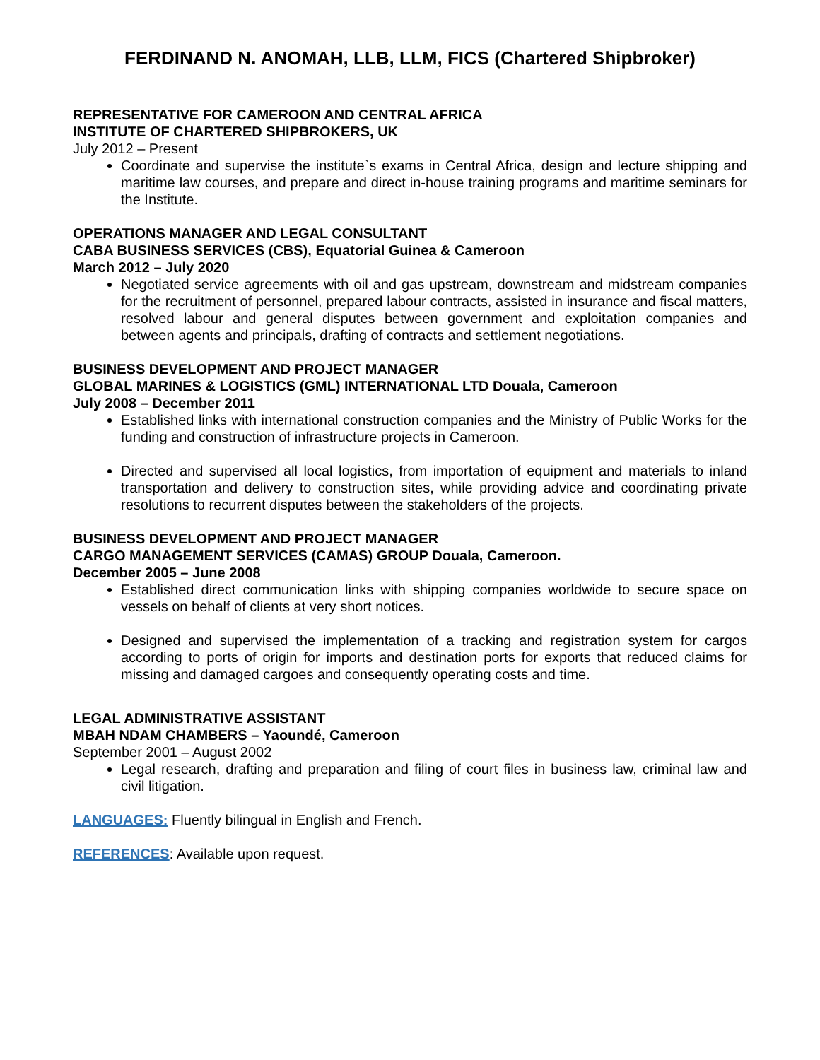FERDINAND N. ANOMAH, LLB, LLM, FICS (Chartered Shipbroker)
REPRESENTATIVE FOR CAMEROON AND CENTRAL AFRICA
INSTITUTE OF CHARTERED SHIPBROKERS, UK
July 2012 – Present
Coordinate and supervise the institute`s exams in Central Africa, design and lecture shipping and maritime law courses, and prepare and direct in-house training programs and maritime seminars for the Institute.
OPERATIONS MANAGER AND LEGAL CONSULTANT
CABA BUSINESS SERVICES (CBS), Equatorial Guinea & Cameroon
March 2012 – July 2020
Negotiated service agreements with oil and gas upstream, downstream and midstream companies for the recruitment of personnel, prepared labour contracts, assisted in insurance and fiscal matters, resolved labour and general disputes between government and exploitation companies and between agents and principals, drafting of contracts and settlement negotiations.
BUSINESS DEVELOPMENT AND PROJECT MANAGER
GLOBAL MARINES & LOGISTICS (GML) INTERNATIONAL LTD Douala, Cameroon
July 2008 – December 2011
Established links with international construction companies and the Ministry of Public Works for the funding and construction of infrastructure projects in Cameroon.
Directed and supervised all local logistics, from importation of equipment and materials to inland transportation and delivery to construction sites, while providing advice and coordinating private resolutions to recurrent disputes between the stakeholders of the projects.
BUSINESS DEVELOPMENT AND PROJECT MANAGER
CARGO MANAGEMENT SERVICES (CAMAS) GROUP Douala, Cameroon.
December 2005 – June 2008
Established direct communication links with shipping companies worldwide to secure space on vessels on behalf of clients at very short notices.
Designed and supervised the implementation of a tracking and registration system for cargos according to ports of origin for imports and destination ports for exports that reduced claims for missing and damaged cargoes and consequently operating costs and time.
LEGAL ADMINISTRATIVE ASSISTANT
MBAH NDAM CHAMBERS – Yaoundé, Cameroon
September 2001 – August 2002
Legal research, drafting and preparation and filing of court files in business law, criminal law and civil litigation.
LANGUAGES: Fluently bilingual in English and French.
REFERENCES: Available upon request.